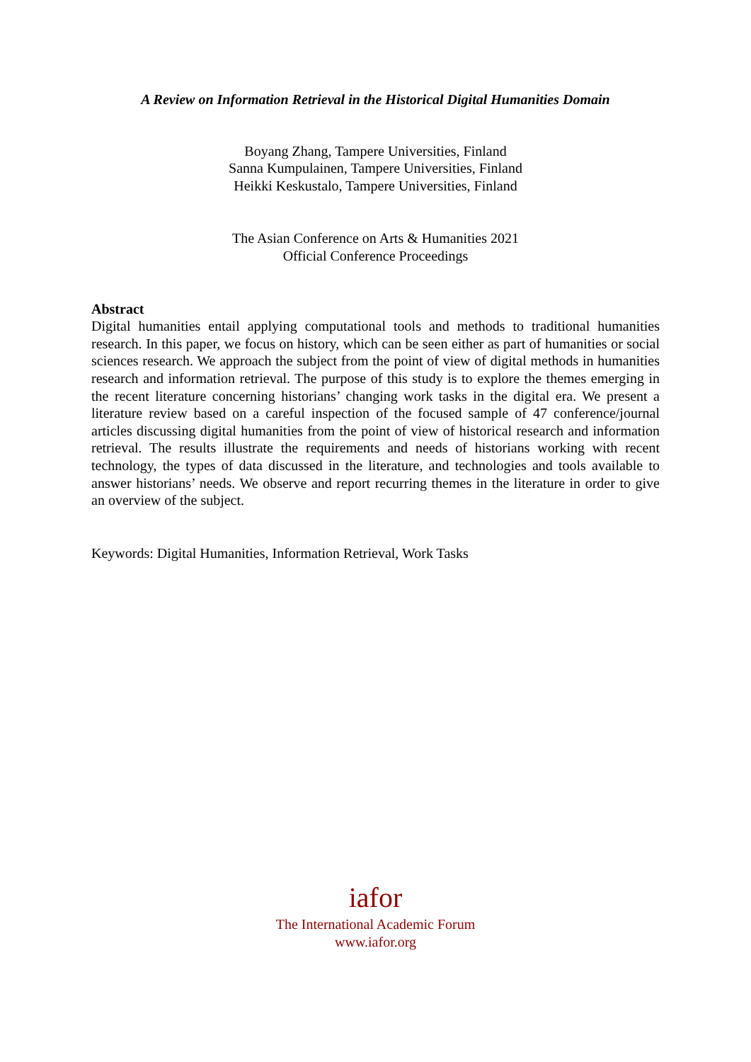A Review on Information Retrieval in the Historical Digital Humanities Domain
Boyang Zhang, Tampere Universities, Finland
Sanna Kumpulainen, Tampere Universities, Finland
Heikki Keskustalo, Tampere Universities, Finland
The Asian Conference on Arts & Humanities 2021
Official Conference Proceedings
Abstract
Digital humanities entail applying computational tools and methods to traditional humanities research. In this paper, we focus on history, which can be seen either as part of humanities or social sciences research. We approach the subject from the point of view of digital methods in humanities research and information retrieval. The purpose of this study is to explore the themes emerging in the recent literature concerning historians’ changing work tasks in the digital era. We present a literature review based on a careful inspection of the focused sample of 47 conference/journal articles discussing digital humanities from the point of view of historical research and information retrieval. The results illustrate the requirements and needs of historians working with recent technology, the types of data discussed in the literature, and technologies and tools available to answer historians’ needs. We observe and report recurring themes in the literature in order to give an overview of the subject.
Keywords: Digital Humanities, Information Retrieval, Work Tasks
iafor
The International Academic Forum
www.iafor.org